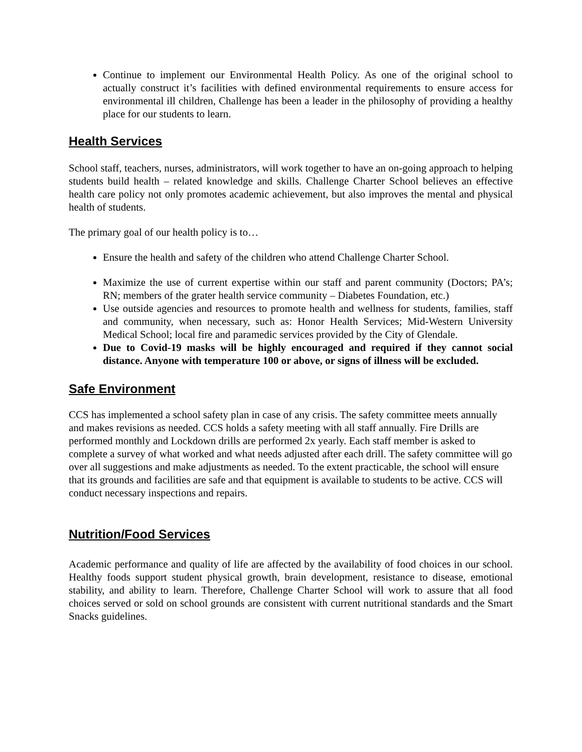Continue to implement our Environmental Health Policy. As one of the original school to actually construct it’s facilities with defined environmental requirements to ensure access for environmental ill children, Challenge has been a leader in the philosophy of providing a healthy place for our students to learn.
Health Services
School staff, teachers, nurses, administrators, will work together to have an on-going approach to helping students build health – related knowledge and skills. Challenge Charter School believes an effective health care policy not only promotes academic achievement, but also improves the mental and physical health of students.
The primary goal of our health policy is to…
Ensure the health and safety of the children who attend Challenge Charter School.
Maximize the use of current expertise within our staff and parent community (Doctors; PA’s; RN; members of the grater health service community – Diabetes Foundation, etc.)
Use outside agencies and resources to promote health and wellness for students, families, staff and community, when necessary, such as: Honor Health Services; Mid-Western University Medical School; local fire and paramedic services provided by the City of Glendale.
Due to Covid-19 masks will be highly encouraged and required if they cannot social distance. Anyone with temperature 100 or above, or signs of illness will be excluded.
Safe Environment
CCS has implemented a school safety plan in case of any crisis. The safety committee meets annually and makes revisions as needed. CCS holds a safety meeting with all staff annually. Fire Drills are performed monthly and Lockdown drills are performed 2x yearly. Each staff member is asked to complete a survey of what worked and what needs adjusted after each drill. The safety committee will go over all suggestions and make adjustments as needed. To the extent practicable, the school will ensure that its grounds and facilities are safe and that equipment is available to students to be active. CCS will conduct necessary inspections and repairs.
Nutrition/Food Services
Academic performance and quality of life are affected by the availability of food choices in our school. Healthy foods support student physical growth, brain development, resistance to disease, emotional stability, and ability to learn. Therefore, Challenge Charter School will work to assure that all food choices served or sold on school grounds are consistent with current nutritional standards and the Smart Snacks guidelines.